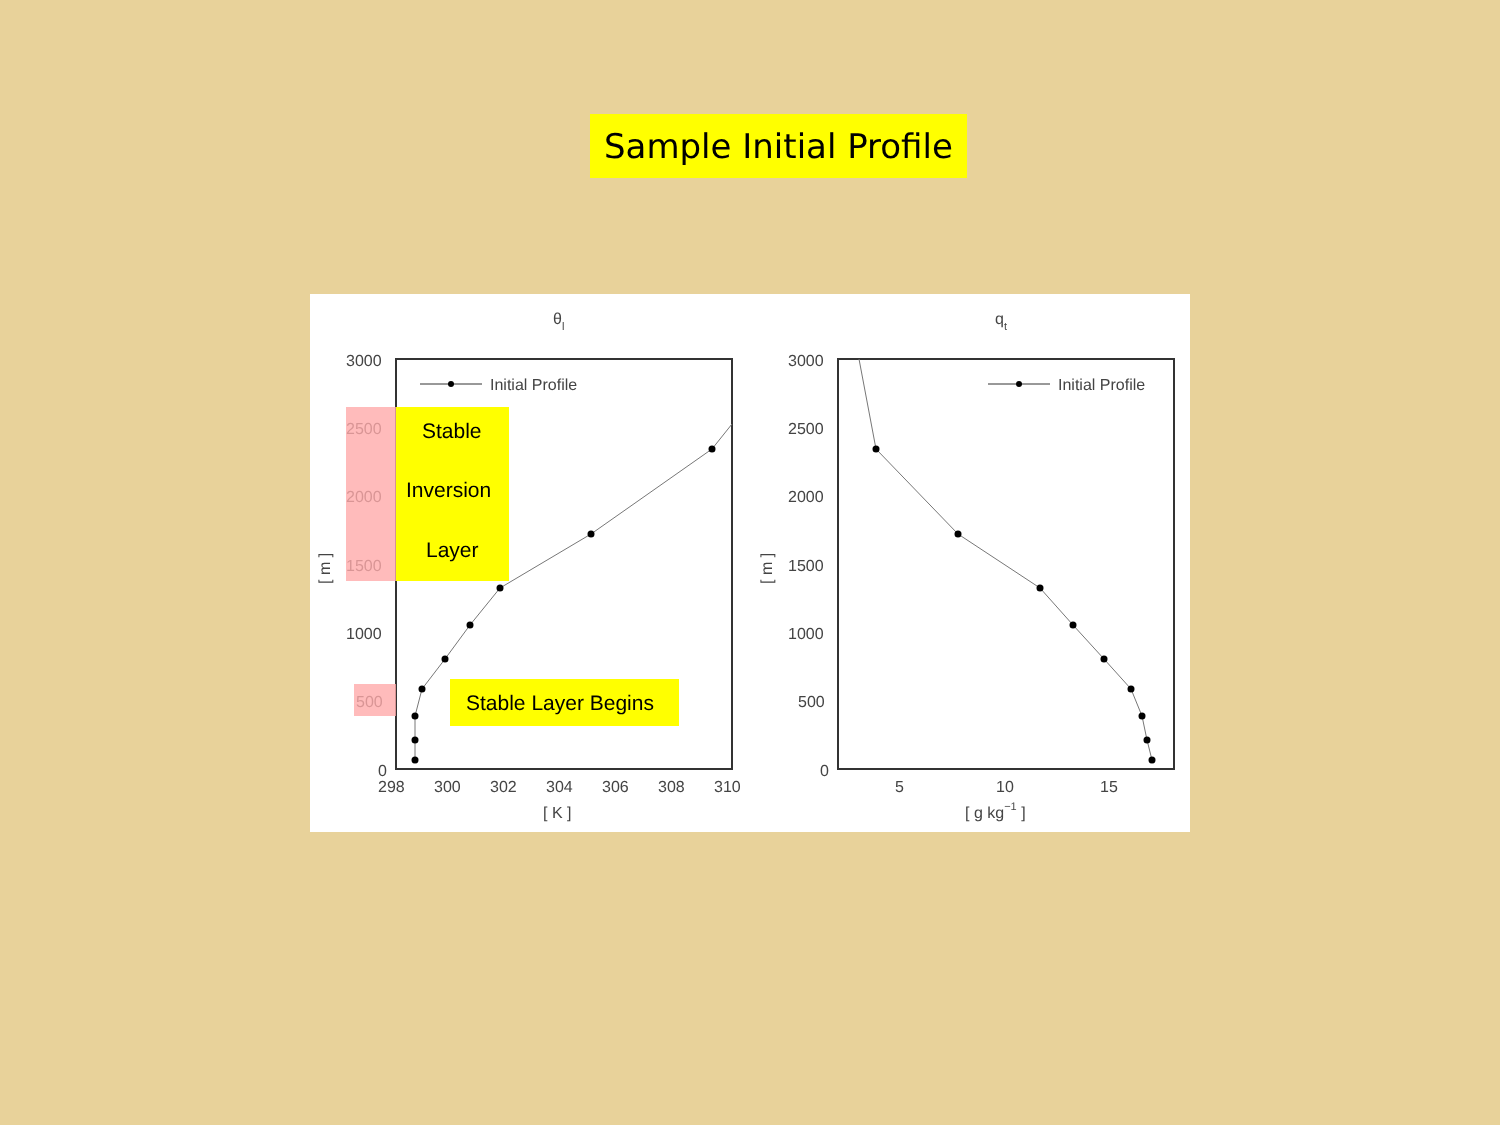Sample Initial Profile
θl
3000
2500
2000
1500
1000
500
0
298
300
302
304
306
308
310
[ K ]
[ m ]
Initial Profile
qt
3000
2500
2000
1500
1000
500
0
5
10
15
[ g kg−1 ]
[ m ]
Initial Profile
Stable
Inversion
Layer
Stable Layer Begins